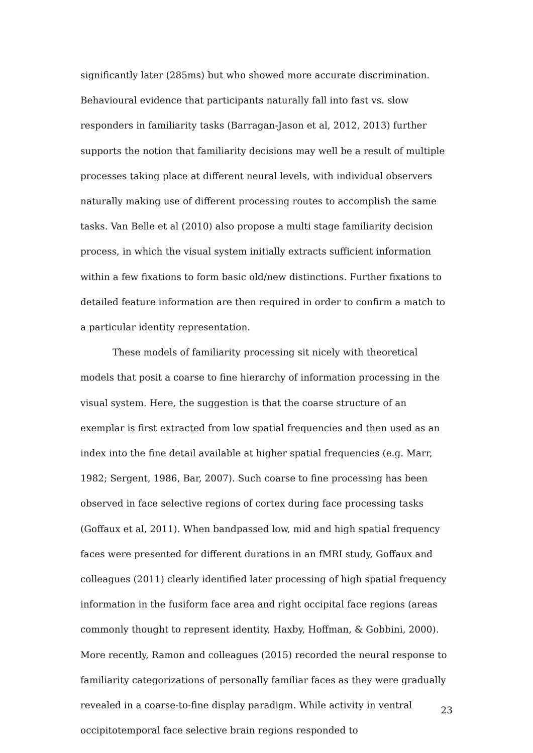significantly later (285ms) but who showed more accurate discrimination. Behavioural evidence that participants naturally fall into fast vs. slow responders in familiarity tasks (Barragan-Jason et al, 2012, 2013) further supports the notion that familiarity decisions may well be a result of multiple processes taking place at different neural levels, with individual observers naturally making use of different processing routes to accomplish the same tasks. Van Belle et al (2010) also propose a multi stage familiarity decision process, in which the visual system initially extracts sufficient information within a few fixations to form basic old/new distinctions. Further fixations to detailed feature information are then required in order to confirm a match to a particular identity representation.
These models of familiarity processing sit nicely with theoretical models that posit a coarse to fine hierarchy of information processing in the visual system. Here, the suggestion is that the coarse structure of an exemplar is first extracted from low spatial frequencies and then used as an index into the fine detail available at higher spatial frequencies (e.g. Marr, 1982; Sergent, 1986, Bar, 2007). Such coarse to fine processing has been observed in face selective regions of cortex during face processing tasks (Goffaux et al, 2011). When bandpassed low, mid and high spatial frequency faces were presented for different durations in an fMRI study, Goffaux and colleagues (2011) clearly identified later processing of high spatial frequency information in the fusiform face area and right occipital face regions (areas commonly thought to represent identity, Haxby, Hoffman, & Gobbini, 2000). More recently, Ramon and colleagues (2015) recorded the neural response to familiarity categorizations of personally familiar faces as they were gradually revealed in a coarse-to-fine display paradigm. While activity in ventral occipitotemporal face selective brain regions responded to
23